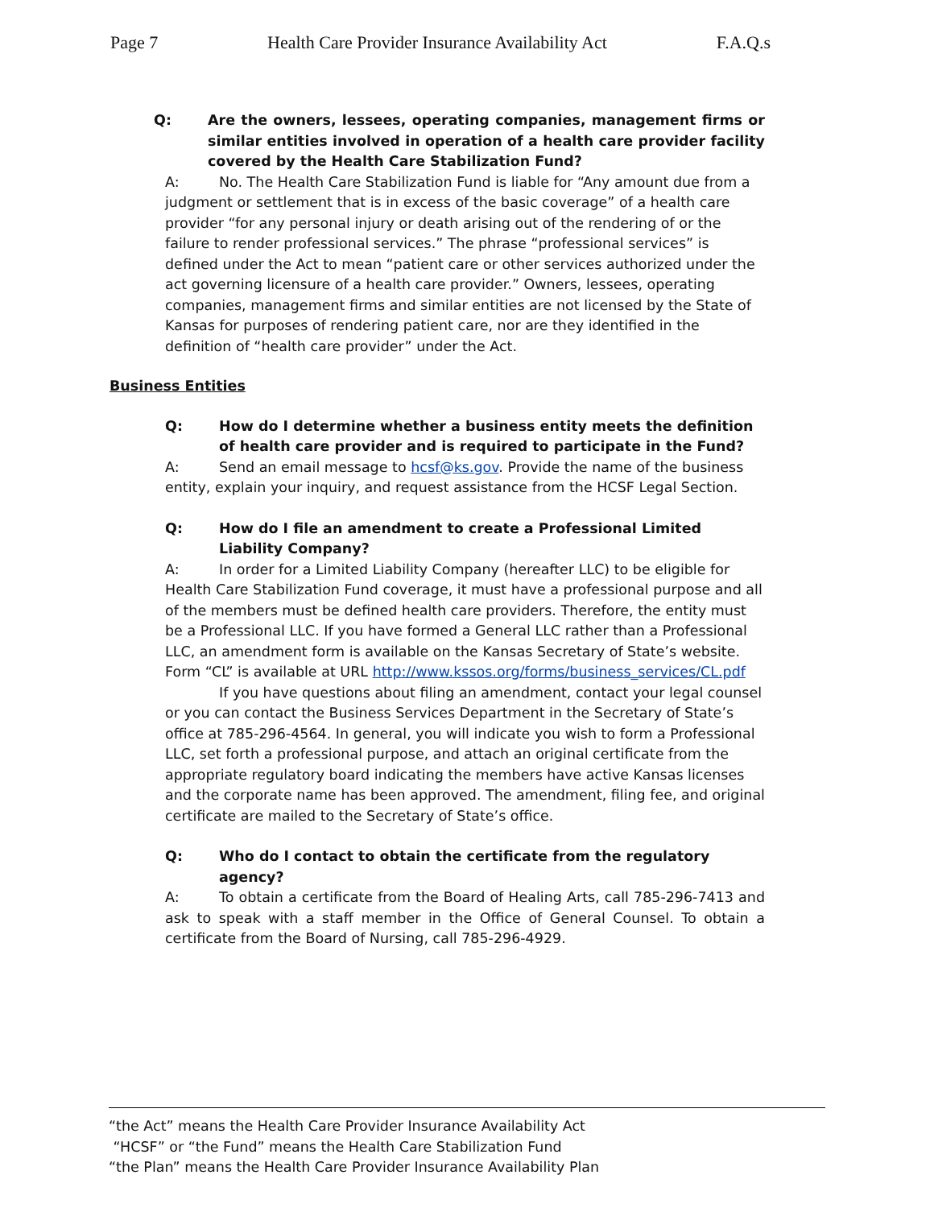Page 7 Health Care Provider Insurance Availability Act F.A.Q.s
Q: Are the owners, lessees, operating companies, management firms or similar entities involved in operation of a health care provider facility covered by the Health Care Stabilization Fund?
A: No. The Health Care Stabilization Fund is liable for “Any amount due from a judgment or settlement that is in excess of the basic coverage” of a health care provider “for any personal injury or death arising out of the rendering of or the failure to render professional services.” The phrase “professional services” is defined under the Act to mean “patient care or other services authorized under the act governing licensure of a health care provider.” Owners, lessees, operating companies, management firms and similar entities are not licensed by the State of Kansas for purposes of rendering patient care, nor are they identified in the definition of “health care provider” under the Act.
Business Entities
Q: How do I determine whether a business entity meets the definition of health care provider and is required to participate in the Fund?
A: Send an email message to hcsf@ks.gov. Provide the name of the business entity, explain your inquiry, and request assistance from the HCSF Legal Section.
Q: How do I file an amendment to create a Professional Limited Liability Company?
A: In order for a Limited Liability Company (hereafter LLC) to be eligible for Health Care Stabilization Fund coverage, it must have a professional purpose and all of the members must be defined health care providers. Therefore, the entity must be a Professional LLC. If you have formed a General LLC rather than a Professional LLC, an amendment form is available on the Kansas Secretary of State’s website. Form “CL” is available at URL http://www.kssos.org/forms/business_services/CL.pdf
If you have questions about filing an amendment, contact your legal counsel or you can contact the Business Services Department in the Secretary of State’s office at 785-296-4564. In general, you will indicate you wish to form a Professional LLC, set forth a professional purpose, and attach an original certificate from the appropriate regulatory board indicating the members have active Kansas licenses and the corporate name has been approved. The amendment, filing fee, and original certificate are mailed to the Secretary of State’s office.
Q: Who do I contact to obtain the certificate from the regulatory agency?
A: To obtain a certificate from the Board of Healing Arts, call 785-296-7413 and ask to speak with a staff member in the Office of General Counsel. To obtain a certificate from the Board of Nursing, call 785-296-4929.
“the Act” means the Health Care Provider Insurance Availability Act
“HCSF” or “the Fund” means the Health Care Stabilization Fund
“the Plan” means the Health Care Provider Insurance Availability Plan